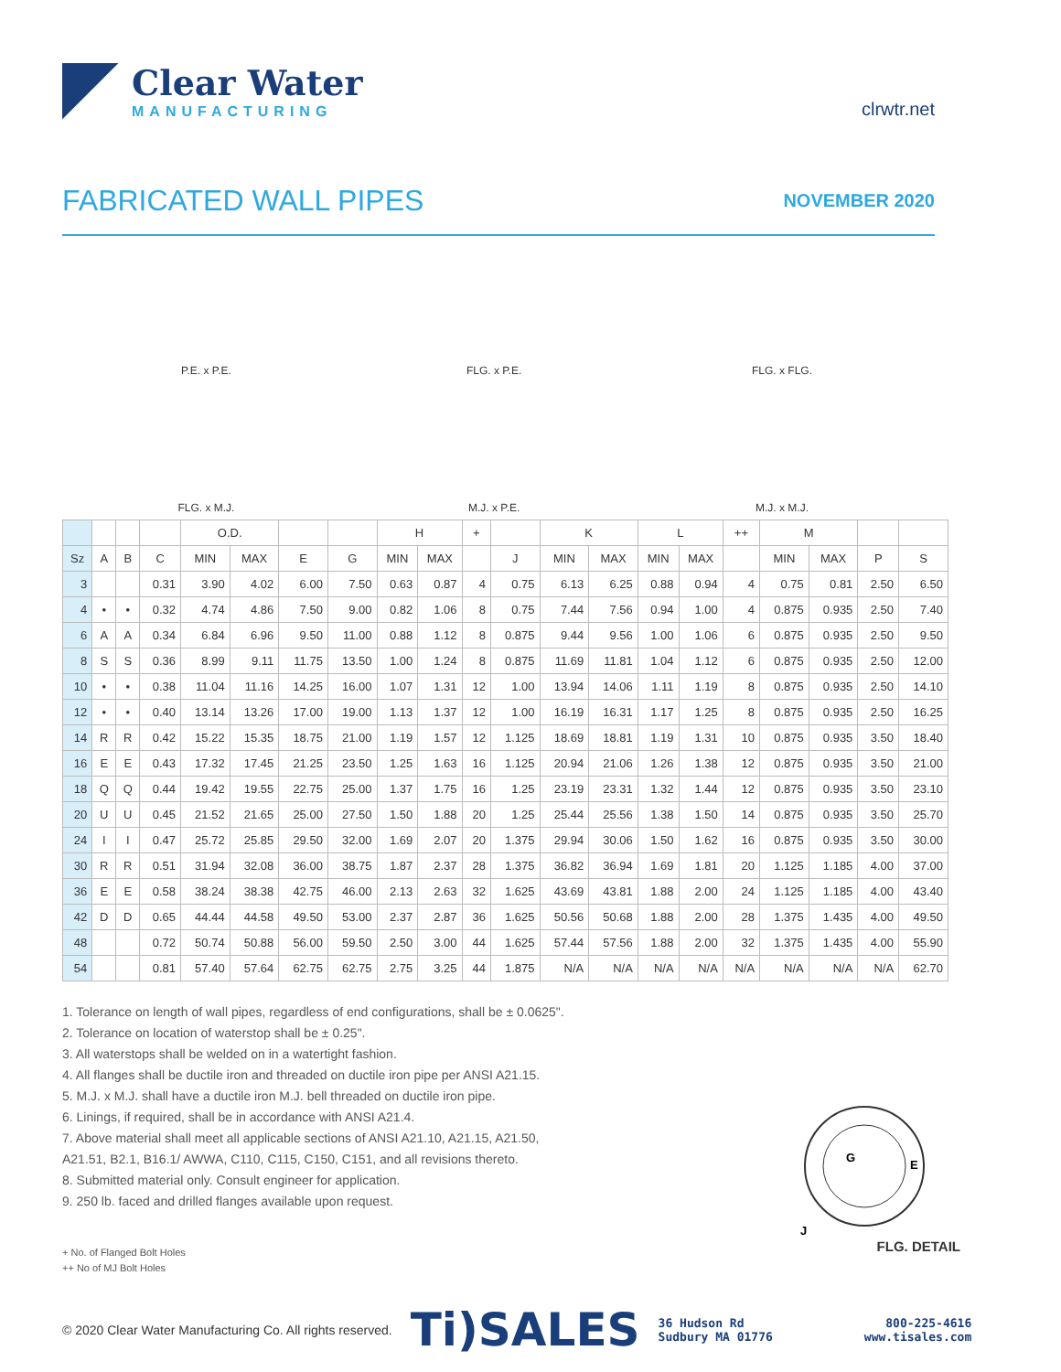Clear Water
MANUFACTURING
clrwtr.net
FABRICATED WALL PIPES
NOVEMBER 2020
P.E. x P.E.
FLG. x P.E.
FLG. x FLG.
FLG. x M.J.
M.J. x P.E.
M.J. x M.J.
| | | | | O.D. | | | | H | | + | | K | | L | | ++ | M | | | |
| --- | --- | --- | --- | --- | --- | --- | --- | --- | --- | --- | --- | --- | --- | --- | --- | --- | --- | --- | --- | --- |
| Sz | A | B | C | MIN | MAX | E | G | MIN | MAX | | J | MIN | MAX | MIN | MAX | | MIN | MAX | P | S |
| 3 | | | 0.31 | 3.90 | 4.02 | 6.00 | 7.50 | 0.63 | 0.87 | 4 | 0.75 | 6.13 | 6.25 | 0.88 | 0.94 | 4 | 0.75 | 0.81 | 2.50 | 6.50 |
| 4 | • | • | 0.32 | 4.74 | 4.86 | 7.50 | 9.00 | 0.82 | 1.06 | 8 | 0.75 | 7.44 | 7.56 | 0.94 | 1.00 | 4 | 0.875 | 0.935 | 2.50 | 7.40 |
| 6 | A | A | 0.34 | 6.84 | 6.96 | 9.50 | 11.00 | 0.88 | 1.12 | 8 | 0.875 | 9.44 | 9.56 | 1.00 | 1.06 | 6 | 0.875 | 0.935 | 2.50 | 9.50 |
| 8 | S | S | 0.36 | 8.99 | 9.11 | 11.75 | 13.50 | 1.00 | 1.24 | 8 | 0.875 | 11.69 | 11.81 | 1.04 | 1.12 | 6 | 0.875 | 0.935 | 2.50 | 12.00 |
| 10 | • | • | 0.38 | 11.04 | 11.16 | 14.25 | 16.00 | 1.07 | 1.31 | 12 | 1.00 | 13.94 | 14.06 | 1.11 | 1.19 | 8 | 0.875 | 0.935 | 2.50 | 14.10 |
| 12 | • | • | 0.40 | 13.14 | 13.26 | 17.00 | 19.00 | 1.13 | 1.37 | 12 | 1.00 | 16.19 | 16.31 | 1.17 | 1.25 | 8 | 0.875 | 0.935 | 2.50 | 16.25 |
| 14 | R | R | 0.42 | 15.22 | 15.35 | 18.75 | 21.00 | 1.19 | 1.57 | 12 | 1.125 | 18.69 | 18.81 | 1.19 | 1.31 | 10 | 0.875 | 0.935 | 3.50 | 18.40 |
| 16 | E | E | 0.43 | 17.32 | 17.45 | 21.25 | 23.50 | 1.25 | 1.63 | 16 | 1.125 | 20.94 | 21.06 | 1.26 | 1.38 | 12 | 0.875 | 0.935 | 3.50 | 21.00 |
| 18 | Q | Q | 0.44 | 19.42 | 19.55 | 22.75 | 25.00 | 1.37 | 1.75 | 16 | 1.25 | 23.19 | 23.31 | 1.32 | 1.44 | 12 | 0.875 | 0.935 | 3.50 | 23.10 |
| 20 | U | U | 0.45 | 21.52 | 21.65 | 25.00 | 27.50 | 1.50 | 1.88 | 20 | 1.25 | 25.44 | 25.56 | 1.38 | 1.50 | 14 | 0.875 | 0.935 | 3.50 | 25.70 |
| 24 | I | I | 0.47 | 25.72 | 25.85 | 29.50 | 32.00 | 1.69 | 2.07 | 20 | 1.375 | 29.94 | 30.06 | 1.50 | 1.62 | 16 | 0.875 | 0.935 | 3.50 | 30.00 |
| 30 | R | R | 0.51 | 31.94 | 32.08 | 36.00 | 38.75 | 1.87 | 2.37 | 28 | 1.375 | 36.82 | 36.94 | 1.69 | 1.81 | 20 | 1.125 | 1.185 | 4.00 | 37.00 |
| 36 | E | E | 0.58 | 38.24 | 38.38 | 42.75 | 46.00 | 2.13 | 2.63 | 32 | 1.625 | 43.69 | 43.81 | 1.88 | 2.00 | 24 | 1.125 | 1.185 | 4.00 | 43.40 |
| 42 | D | D | 0.65 | 44.44 | 44.58 | 49.50 | 53.00 | 2.37 | 2.87 | 36 | 1.625 | 50.56 | 50.68 | 1.88 | 2.00 | 28 | 1.375 | 1.435 | 4.00 | 49.50 |
| 48 | | | 0.72 | 50.74 | 50.88 | 56.00 | 59.50 | 2.50 | 3.00 | 44 | 1.625 | 57.44 | 57.56 | 1.88 | 2.00 | 32 | 1.375 | 1.435 | 4.00 | 55.90 |
| 54 | | | 0.81 | 57.40 | 57.64 | 62.75 | 62.75 | 2.75 | 3.25 | 44 | 1.875 | N/A | N/A | N/A | N/A | N/A | N/A | N/A | N/A | 62.70 |
1. Tolerance on length of wall pipes, regardless of end configurations, shall be ± 0.0625".
2. Tolerance on location of waterstop shall be ± 0.25".
3. All waterstops shall be welded on in a watertight fashion.
4. All flanges shall be ductile iron and threaded on ductile iron pipe per ANSI A21.15.
5. M.J. x M.J. shall have a ductile iron M.J. bell threaded on ductile iron pipe.
6. Linings, if required, shall be in accordance with ANSI A21.4.
7. Above material shall meet all applicable sections of ANSI A21.10, A21.15, A21.50,
A21.51, B2.1, B16.1/ AWWA, C110, C115, C150, C151, and all revisions thereto.
8. Submitted material only. Consult engineer for application.
9. 250 lb. faced and drilled flanges available upon request.
+ No. of Flanged Bolt Holes
++ No of MJ Bolt Holes
© 2020 Clear Water Manufacturing Co. All rights reserved. Ti)SALES 36 Hudson Rd
Sudbury MA 01776 800-225-4616
www.tisales.com
G
E
J
FLG. DETAIL